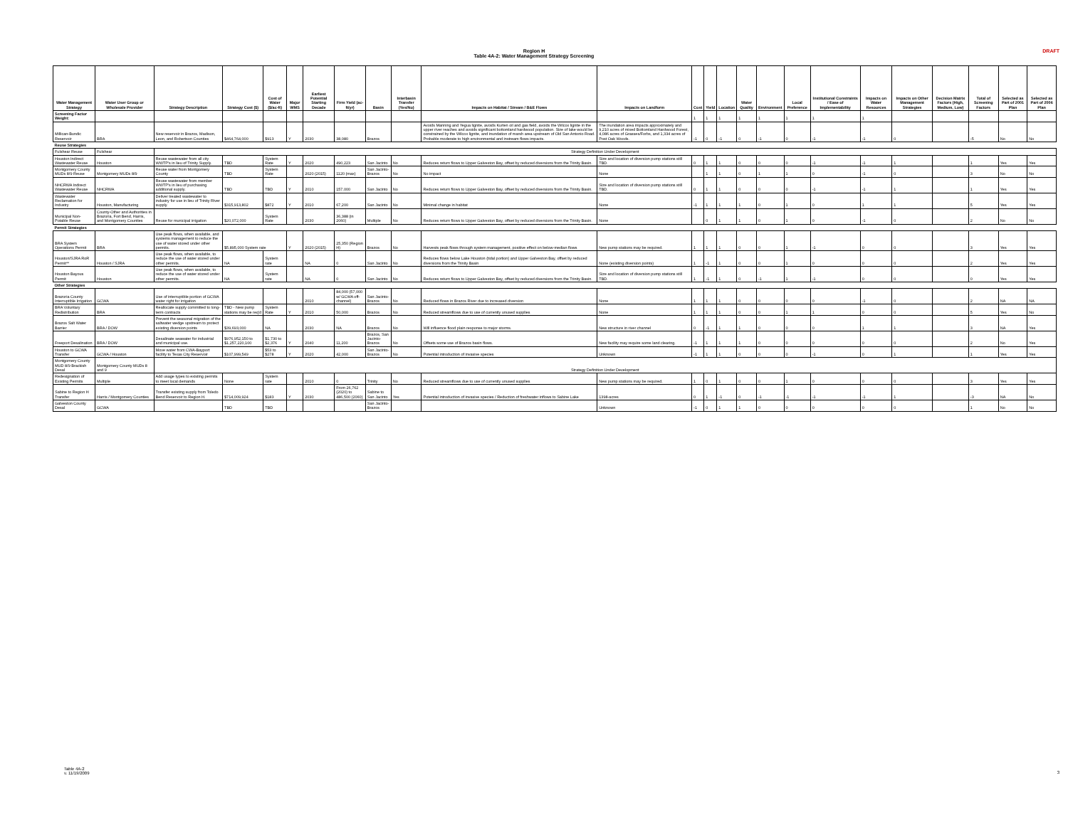DRAFT
Region H
Table 4A-2: Water Management Strategy Screening
| Water Management Strategy | Water User Group or Wholesale Provider | Strategy Description | Strategy Cost ($) | Cost of Water ($/ac-ft) | Major WMS | Earliest Potential Starting Decade | Firm Yield (ac-ft/yr) | Basin | Interbasin Transfer (Yes/No) | Impacts on Habitat / Stream / B&E Flows | Impacts on Landform | Cost | Yield | Location | Water Quality | Environment | Local Preference | Institutional Constraints / Ease of Implementability | Impacts on Water Resources | Impacts on Other Management Strategies | Decision Matrix Factors (High, Medium, Low) | Total of Screening Factors | Selected as Part of 2001 Plan | Selected as Part of 2006 Plan |
| --- | --- | --- | --- | --- | --- | --- | --- | --- | --- | --- | --- | --- | --- | --- | --- | --- | --- | --- | --- | --- | --- | --- | --- | --- |
| Screening Factor Weight: | | | | | | | | | | | | 1 | 1 | 1 | 1 | 1 | 1 | 1 | 1 | | | | | |
| Millican-Bundic Reservoir | BRA | New reservoir in Brazos, Madison, Leon, and Robertson Counties | $464,764,000 | $913 | Y | 2030 | 38,080 | Brazos | | Avoids Manning and Yegua lignite, avoids Kurten oil and gas field, avoids the Wilcox lignite in the upper river reaches and avoids significant bottomland hardwood population. Size of lake would be constrained by the Wilcox lignite, and inundation of marsh area upstream of Old San Antonio Road. Probable moderate to high environmental and instream flows impacts. | The inundation area impacts approximately and 9,210 acres of mixed Bottomland Hardwood Forest, 4,086 acres of Grasses/Forbs, and 1,334 acres of Post Oak Woods. | -1 | 0 | -1 | 0 | -1 | 0 | -1 | -1 | 0 | | -5 | No | No |
| Reuse Strategies | | | | | | | | | | | | | | | | | | | | | | | | |
| Fulshear Reuse | Fulshear | Strategy Definition Under Development | | | | | | | | | | | | | | | | | | | | | | |
| Houston Indirect Wastewater Reuse | Houston | Reuse wastewater from all city WWTP's in lieu of Trinity Supply. | TBD | System Rate | Y | 2020 | 490,223 | San Jacinto | No | Reduces return flows to Upper Galveston Bay, offset by reduced diversions from the Trinity Basin. | Size and location of diversion pump stations still TBD. | 0 | 1 | 1 | 0 | 0 | 0 | -1 | -1 | 1 | | 1 | Yes | Yes |
| Montgomery County MUDs 8/9 Reuse | Montgomery MUDs 8/9 | Reuse water from Montgomery County | TBD | System Rate | | 2020 (2015) | 1120 (max) | San Jacinto-Brazos | No | No impact | None | | 1 | 1 | 0 | 1 | 1 | 0 | -1 | 0 | | 3 | No | No |
| NHCRWA Indirect Wastewater Reuse | NHCRWA | Reuse wastewater from member WWTP's in lieu of purchasing additional supply. | TBD | TBD | Y | 2010 | 157,000 | San Jacinto | No | Reduces return flows to Upper Galveston Bay, offset by reduced diversions from the Trinity Basin. | Size and location of diversion pump stations still TBD. | 0 | 1 | 1 | 0 | 0 | 0 | -1 | -1 | 1 | | 1 | Yes | Yes |
| Wastewater Reclamation for Industry | Houston, Manufacturing | Deliver treated wastewater to industry for use in lieu of Trinity River supply. | $315,913,802 | $872 | Y | 2010 | 67,200 | San Jacinto | No | Minimal change in habitat | None | -1 | 1 | 1 | 1 | 0 | 1 | 0 | 1 | 1 | | 5 | Yes | Yes |
| Municipal Non-Potable Reuse | County-Other and Authorities in Brazoria, Fort Bend, Harris, and Montgomery Counties | Reuse for municipal irrigation | $20,072,000 | System Rate | | 2030 | 36,388 (in 2060) | Multiple | No | Reduces return flows to Upper Galveston Bay, offset by reduced diversions from the Trinity Basin. | None | | 0 | 1 | 1 | 0 | 1 | 0 | -1 | 0 | | 2 | No | No |
| Permit Strategies | | | | | | | | | | | | | | | | | | | | | | | | |
| BRA System Operations Permit | BRA | Use peak flows, when available, and systems management to reduce the use of water stored under other permits. | $5,895,000 System rate | | Y | 2020 (2015) | 25,350 (Region H) | Brazos | No | Harvests peak flows through system management, positive effect on below-median flows | New pump stations may be required. | 1 | 1 | 1 | 0 | 0 | 1 | -1 | 0 | 0 | | 3 | Yes | Yes |
| Houston/SJRA RoR Permit** | Houston / SJRA | Use peak flows, when available, to reduce the use of water stored under other permits. | NA | System rate | | NA | 0 | San Jacinto | No | Reduces flows below Lake Houston (tidal portion) and Upper Galveston Bay, offset by reduced diversions from the Trinity Basin | None (existing diversion points) | 1 | -1 | 1 | 0 | 0 | 1 | 0 | 0 | 0 | | 2 | Yes | Yes |
| Houston Bayous Permit | Houston | Use peak flows, when available, to reduce the use of water stored under other permits. | NA | System rate | | NA | 0 | San Jacinto | No | Reduces return flows to Upper Galveston Bay, offset by reduced diversions from the Trinity Basin. | Size and location of diversion pump stations still TBD. | 1 | -1 | 1 | 0 | -1 | 1 | -1 | 0 | 0 | | 0 | Yes | Yes |
| Other Strategies | | | | | | | | | | | | | | | | | | | | | | | | |
| Brazoria County Interruptible Irrigation | GCWA | Use of interruptible portion of GCWA water right for irrigation | | | | 2010 | 84,000 (57,000 w/ GCWA off-channel) | San Jacinto-Brazos | No | Reduced flows in Brazos River due to increased diversion | None | 1 | 1 | 1 | 0 | 0 | 0 | 0 | -1 | 0 | | 2 | NA | NA |
| BRA Voluntary Redistribution | BRA | Reallocate supply committed to long-term contracts | TBD - New pump stations may be req'd | System Rate | Y | 2010 | 50,000 | Brazos | No | Reduced streamflows due to use of currently unused supplies | None | 1 | 1 | 1 | 0 | 0 | 1 | 1 | 0 | 0 | | 5 | Yes | No |
| Brazos Salt Water Barrier | BRA / DOW | Prevent the seasonal migration of the saltwater wedge upstream to protect existing diversion points | $39,693,000 | NA | | 2030 | NA | Brazos | No | Will influence flood plain response to major storms. | New structure in river channel | 0 | -1 | 1 | 1 | 0 | 0 | 0 | 1 | 1 | | 3 | NA | Yes |
| Freeport Desalination | BRA / DOW | Desalinate seawater for industrial and municipal use. | $976,952,150 to $1,257,220,100 | $1,730 to $2,376 | Y | 2040 | 11,200 | Brazos, San Jacinto-Brazos | No | Offsets some use of Brazos basin flows. | New facility may require some land clearing. | -1 | 1 | 1 | 1 | 0 | 0 | 0 | 0 | 0 | | 2 | No | Yes |
| Houston to GCWA Transfer | GCWA / Houston | Move water from CWA-Bayport facility to Texas City Reservoir | $107,999,549 | $53 to $278 | Y | 2020 | 42,000 | San Jacinto-Brazos | No | Potential introduction of invasive species | Unknown | -1 | 1 | 1 | 0 | 0 | 0 | -1 | 0 | 1 | | 1 | Yes | Yes |
| Montgomery County MUD 8/9 Brackish Desal | Montgomery County MUDs 8 and 9 | Strategy Definition Under Development | | | | | | | | | | | | | | | | | | | | | | |
| Redesignation of Existing Permits | Multiple | Add usage types to existing permits to meet local demands | None | System rate | | 2010 | 0 | Trinity | No | Reduced streamflows due to use of currently unused supplies | New pump stations may be required. | 1 | 0 | 1 | 0 | 0 | 1 | 0 | 0 | 0 | | 3 | Yes | Yes |
| Sabine to Region H Transfer | Harris / Montgomery Counties | Transfer existing supply from Toledo Bend Reservoir to Region H. | $714,009,924 | $183 | Y | 2030 | From 26,762 (2020) to 486,500 (2060) | Sabine to San Jacinto | Yes | Potential introduction of invasive species / Reduction of freshwater inflows to Sabine Lake | 1398-acres | 0 | 1 | -1 | 0 | -1 | -1 | -1 | -1 | 1 | | -3 | NA | No |
| Galveston County Desal | GCWA | | TBD | TBD | | | | San Jacinto-Brazos | | | Unknown | -1 | 0 | 1 | 1 | 0 | 0 | 0 | 0 | 0 | | 1 | No | No |
Table 4A-2
v. 11/19/2009
3